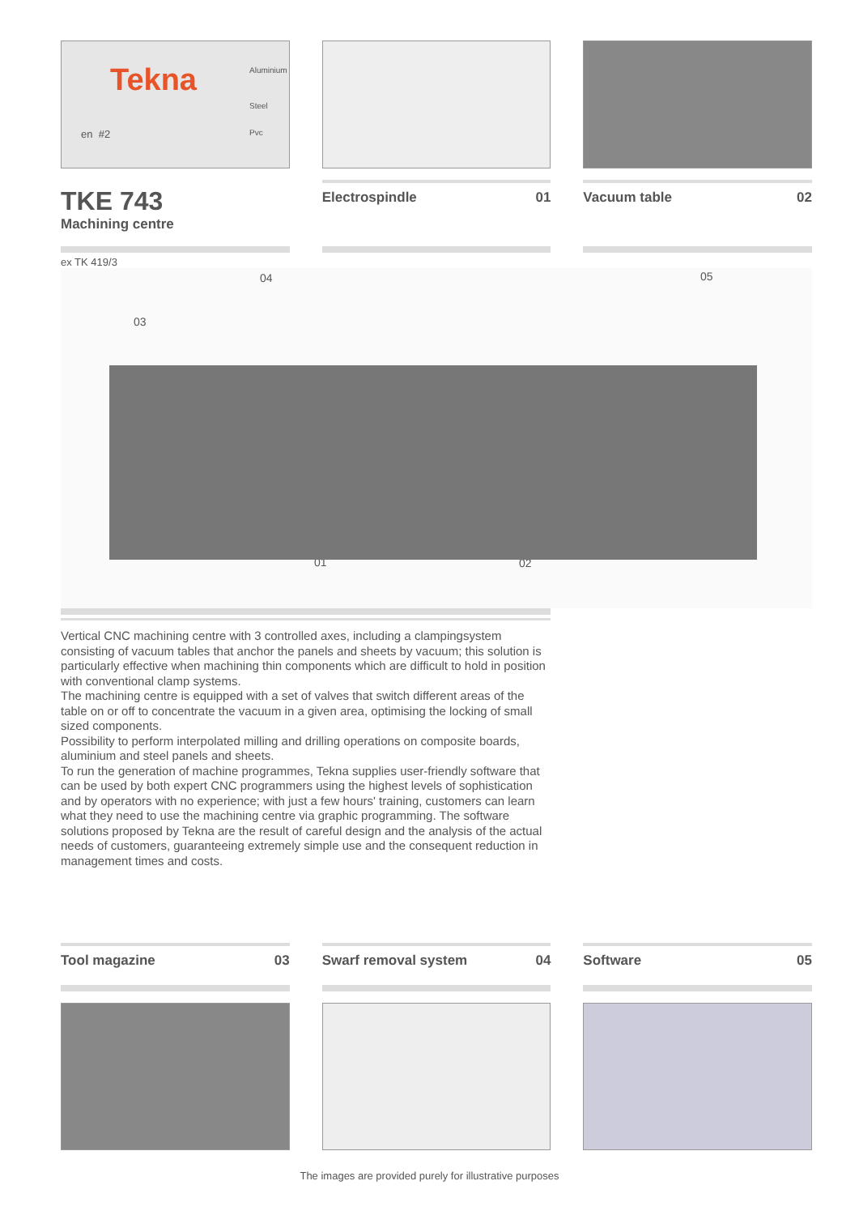Tekna
en #2
Aluminium
Steel
Pvc
TKE 743
Machining centre
Electrospindle 01 Vacuum table 02
ex TK 419/3
04 05
03
01 02
Vertical CNC machining centre with 3 controlled axes, including a clampingsystem consisting of vacuum tables that anchor the panels and sheets by vacuum; this solution is particularly effective when machining thin components which are difficult to hold in position with conventional clamp systems.
The machining centre is equipped with a set of valves that switch different areas of the table on or off to concentrate the vacuum in a given area, optimising the locking of small sized components.
Possibility to perform interpolated milling and drilling operations on composite boards, aluminium and steel panels and sheets.
To run the generation of machine programmes, Tekna supplies user-friendly software that can be used by both expert CNC programmers using the highest levels of sophistication and by operators with no experience; with just a few hours' training, customers can learn what they need to use the machining centre via graphic programming. The software solutions proposed by Tekna are the result of careful design and the analysis of the actual needs of customers, guaranteeing extremely simple use and the consequent reduction in management times and costs.
Tool magazine 03 Swarf removal system 04 Software 05
The images are provided purely for illustrative purposes